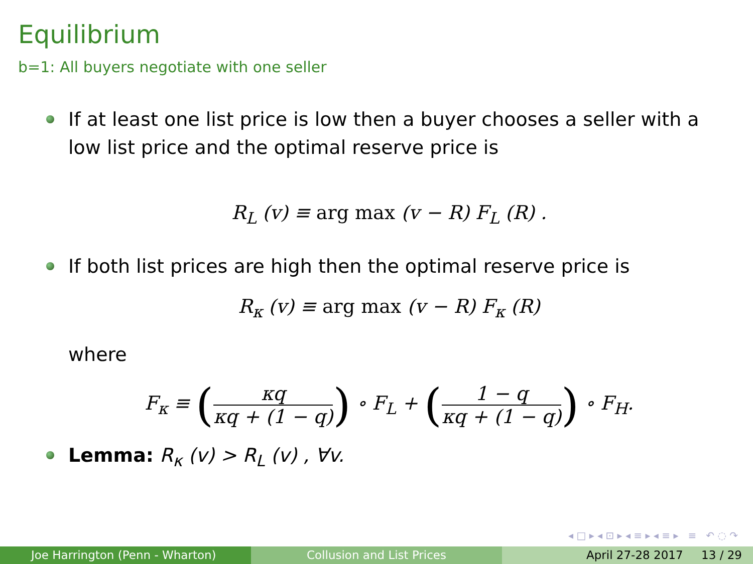Equilibrium
b=1: All buyers negotiate with one seller
If at least one list price is low then a buyer chooses a seller with a low list price and the optimal reserve price is
R<sub>L</sub> (v) ≡ arg max (v − R) F<sub>L</sub> (R) .
If both list prices are high then the optimal reserve price is
R<sub>κ</sub> (v) ≡ arg max (v − R) F<sub>κ</sub> (R)
where
F<sub>κ</sub> ≡ (κq κq + (1 − q)) ∘ F<sub>L</sub> + (1 − q κq + (1 − q)) ∘ F<sub>H</sub>.
Lemma: R<sub>κ</sub> (v) > R<sub>L</sub> (v) , ∀v.
◂ □ ▸ ◂ ⊡ ▸ ◂ ≡ ▸ ◂ ≡ ▸ ≡ ↶ ◌ ↷
Joe Harrington (Penn - Wharton) Collusion and List Prices April 27-28 2017 13 / 29